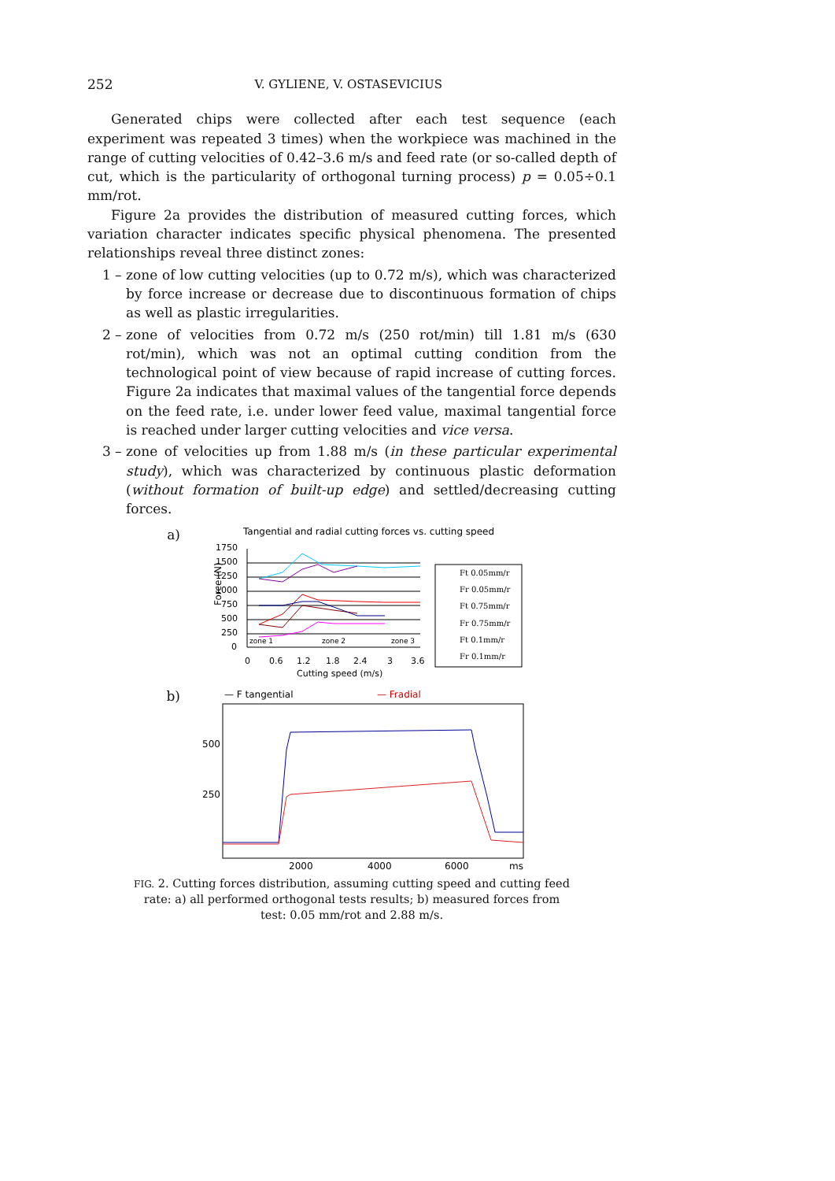252 V. GYLIENE, V. OSTASEVICIUS
Generated chips were collected after each test sequence (each experiment was repeated 3 times) when the workpiece was machined in the range of cutting velocities of 0.42–3.6 m/s and feed rate (or so-called depth of cut, which is the particularity of orthogonal turning process) p = 0.05÷0.1 mm/rot.
Figure 2a provides the distribution of measured cutting forces, which variation character indicates specific physical phenomena. The presented relationships reveal three distinct zones:
1 – zone of low cutting velocities (up to 0.72 m/s), which was characterized by force increase or decrease due to discontinuous formation of chips as well as plastic irregularities.
2 – zone of velocities from 0.72 m/s (250 rot/min) till 1.81 m/s (630 rot/min), which was not an optimal cutting condition from the technological point of view because of rapid increase of cutting forces. Figure 2a indicates that maximal values of the tangential force depends on the feed rate, i.e. under lower feed value, maximal tangential force is reached under larger cutting velocities and vice versa.
3 – zone of velocities up from 1.88 m/s (in these particular experimental study), which was characterized by continuous plastic deformation (without formation of built-up edge) and settled/decreasing cutting forces.
a)
Tangential and radial cutting forces vs. cutting speed
Force (N)
1750
1500
1250
1000
750
500
250
0
0
0.6
1.2
1.8
2.4
3
3.6
Cutting speed (m/s)
zone 1
zone 2
zone 3
Ft 0.05mm/r
Fr 0.05mm/r
Ft 0.75mm/r
Fr 0.75mm/r
Ft 0.1mm/r
Fr 0.1mm/r
b)
— F tangential
— Fradial
500
250
2000
4000
6000
ms
FIG. 2. Cutting forces distribution, assuming cutting speed and cutting feed rate: a) all performed orthogonal tests results; b) measured forces from test: 0.05 mm/rot and 2.88 m/s.